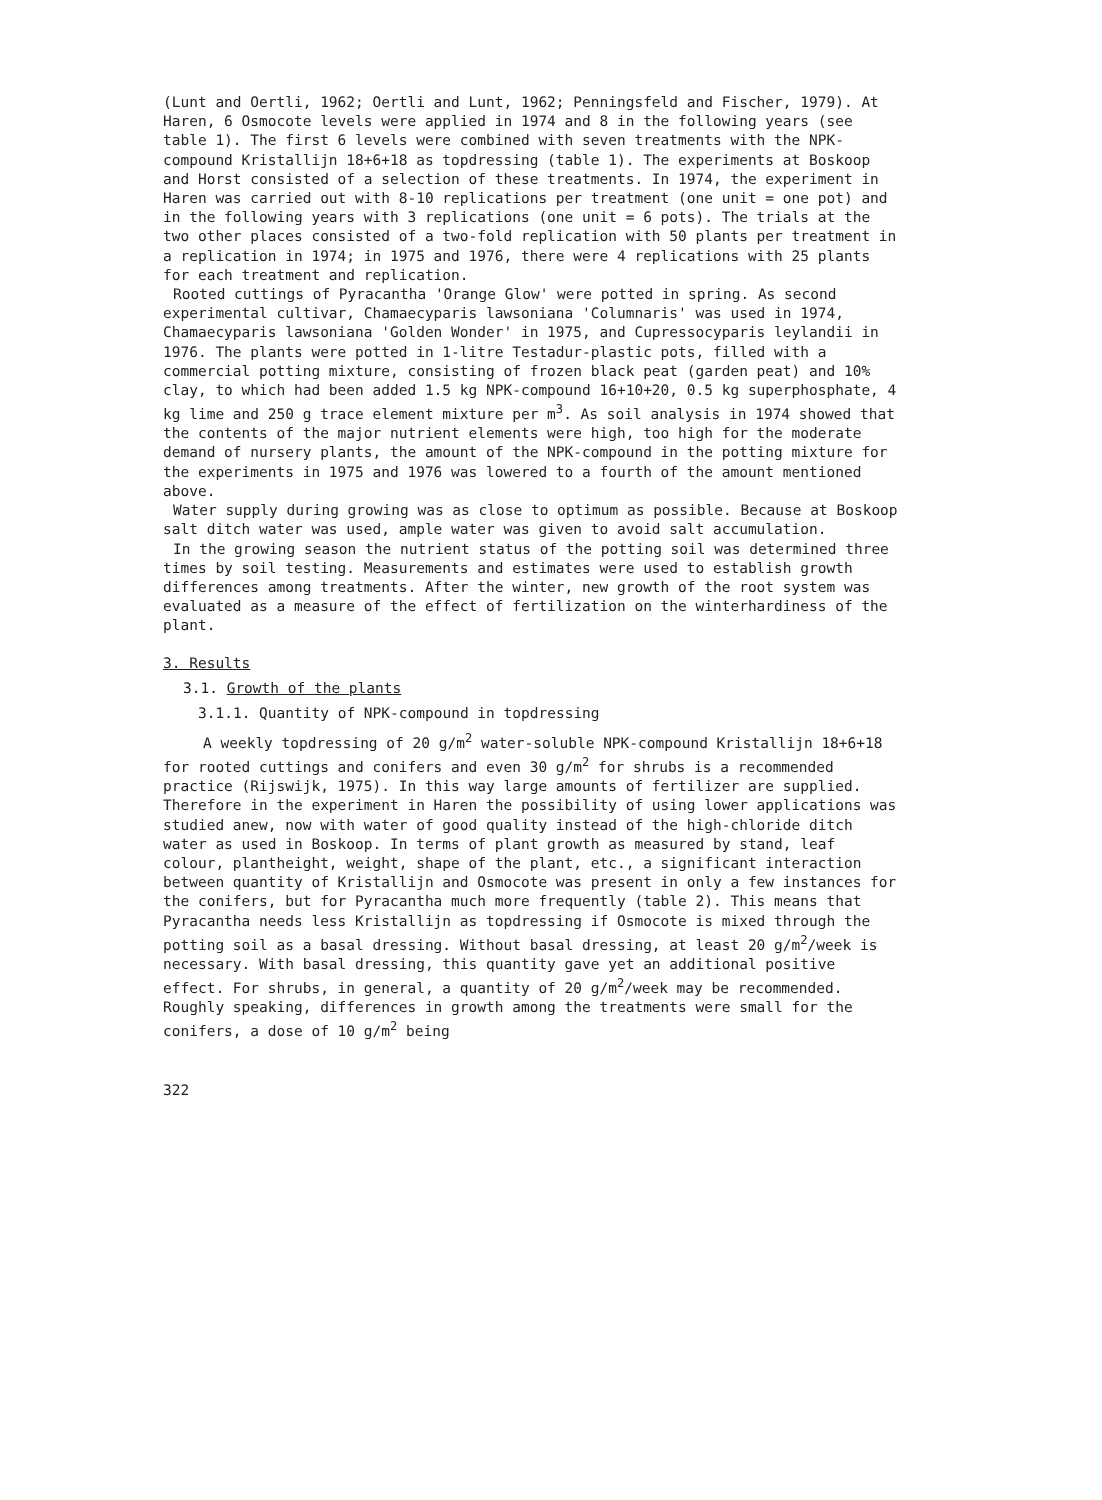(Lunt and Oertli, 1962; Oertli and Lunt, 1962; Penningsfeld and Fischer, 1979). At Haren, 6 Osmocote levels were applied in 1974 and 8 in the following years (see table 1). The first 6 levels were combined with seven treatments with the NPK-compound Kristallijn 18+6+18 as topdressing (table 1). The experiments at Boskoop and Horst consisted of a selection of these treatments. In 1974, the experiment in Haren was carried out with 8-10 replications per treatment (one unit = one pot) and in the following years with 3 replications (one unit = 6 pots). The trials at the two other places consisted of a two-fold replication with 50 plants per treatment in a replication in 1974; in 1975 and 1976, there were 4 replications with 25 plants for each treatment and replication.
Rooted cuttings of Pyracantha 'Orange Glow' were potted in spring. As second experimental cultivar, Chamaecyparis lawsoniana 'Columnaris' was used in 1974, Chamaecyparis lawsoniana 'Golden Wonder' in 1975, and Cupressocyparis leylandii in 1976. The plants were potted in 1-litre Testadur-plastic pots, filled with a commercial potting mixture, consisting of frozen black peat (garden peat) and 10% clay, to which had been added 1.5 kg NPK-compound 16+10+20, 0.5 kg superphosphate, 4 kg lime and 250 g trace element mixture per m<sup>3</sup>. As soil analysis in 1974 showed that the contents of the major nutrient elements were high, too high for the moderate demand of nursery plants, the amount of the NPK-compound in the potting mixture for the experiments in 1975 and 1976 was lowered to a fourth of the amount mentioned above.
Water supply during growing was as close to optimum as possible. Because at Boskoop salt ditch water was used, ample water was given to avoid salt accumulation.
In the growing season the nutrient status of the potting soil was determined three times by soil testing. Measurements and estimates were used to establish growth differences among treatments. After the winter, new growth of the root system was evaluated as a measure of the effect of fertilization on the winterhardiness of the plant.
3. Results
3.1. Growth of the plants
3.1.1. Quantity of NPK-compound in topdressing
A weekly topdressing of 20 g/m<sup>2</sup> water-soluble NPK-compound Kristallijn 18+6+18 for rooted cuttings and conifers and even 30 g/m<sup>2</sup> for shrubs is a recommended practice (Rijswijk, 1975). In this way large amounts of fertilizer are supplied. Therefore in the experiment in Haren the possibility of using lower applications was studied anew, now with water of good quality instead of the high-chloride ditch water as used in Boskoop. In terms of plant growth as measured by stand, leaf colour, plantheight, weight, shape of the plant, etc., a significant interaction between quantity of Kristallijn and Osmocote was present in only a few instances for the conifers, but for Pyracantha much more frequently (table 2). This means that Pyracantha needs less Kristallijn as topdressing if Osmocote is mixed through the potting soil as a basal dressing. Without basal dressing, at least 20 g/m<sup>2</sup>/week is necessary. With basal dressing, this quantity gave yet an additional positive effect. For shrubs, in general, a quantity of 20 g/m<sup>2</sup>/week may be recommended. Roughly speaking, differences in growth among the treatments were small for the conifers, a dose of 10 g/m<sup>2</sup> being
322